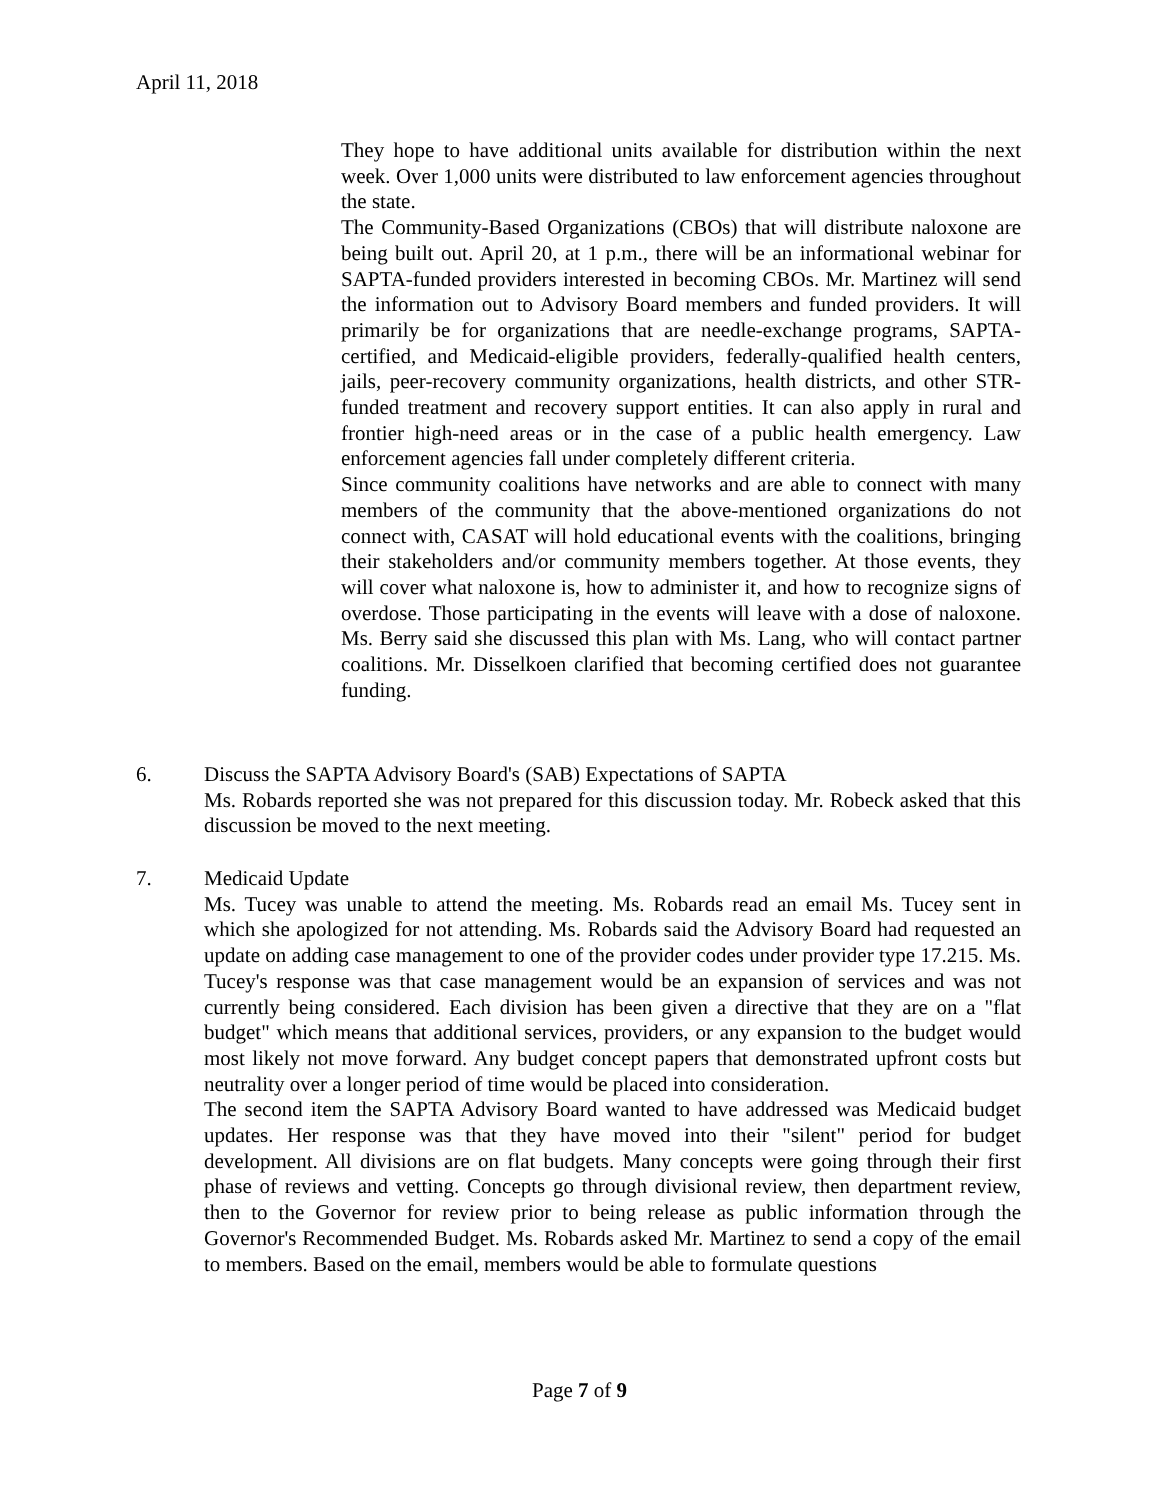April 11, 2018
They hope to have additional units available for distribution within the next week. Over 1,000 units were distributed to law enforcement agencies throughout the state.
The Community-Based Organizations (CBOs) that will distribute naloxone are being built out. April 20, at 1 p.m., there will be an informational webinar for SAPTA-funded providers interested in becoming CBOs. Mr. Martinez will send the information out to Advisory Board members and funded providers. It will primarily be for organizations that are needle-exchange programs, SAPTA-certified, and Medicaid-eligible providers, federally-qualified health centers, jails, peer-recovery community organizations, health districts, and other STR-funded treatment and recovery support entities. It can also apply in rural and frontier high-need areas or in the case of a public health emergency. Law enforcement agencies fall under completely different criteria.
Since community coalitions have networks and are able to connect with many members of the community that the above-mentioned organizations do not connect with, CASAT will hold educational events with the coalitions, bringing their stakeholders and/or community members together. At those events, they will cover what naloxone is, how to administer it, and how to recognize signs of overdose. Those participating in the events will leave with a dose of naloxone. Ms. Berry said she discussed this plan with Ms. Lang, who will contact partner coalitions. Mr. Disselkoen clarified that becoming certified does not guarantee funding.
6. Discuss the SAPTA Advisory Board's (SAB) Expectations of SAPTA
Ms. Robards reported she was not prepared for this discussion today. Mr. Robeck asked that this discussion be moved to the next meeting.
7. Medicaid Update
Ms. Tucey was unable to attend the meeting. Ms. Robards read an email Ms. Tucey sent in which she apologized for not attending. Ms. Robards said the Advisory Board had requested an update on adding case management to one of the provider codes under provider type 17.215. Ms. Tucey's response was that case management would be an expansion of services and was not currently being considered. Each division has been given a directive that they are on a "flat budget" which means that additional services, providers, or any expansion to the budget would most likely not move forward. Any budget concept papers that demonstrated upfront costs but neutrality over a longer period of time would be placed into consideration.
The second item the SAPTA Advisory Board wanted to have addressed was Medicaid budget updates. Her response was that they have moved into their "silent" period for budget development. All divisions are on flat budgets. Many concepts were going through their first phase of reviews and vetting. Concepts go through divisional review, then department review, then to the Governor for review prior to being release as public information through the Governor's Recommended Budget. Ms. Robards asked Mr. Martinez to send a copy of the email to members. Based on the email, members would be able to formulate questions
Page 7 of 9